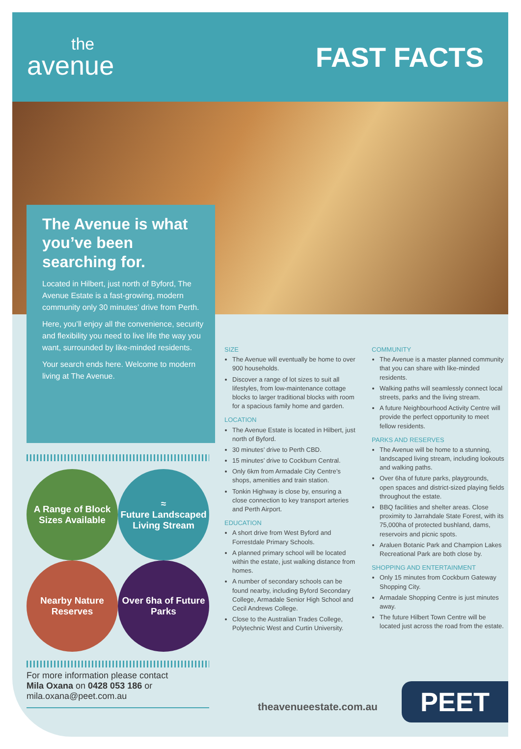the
avenue
FAST FACTS
The Avenue is what you’ve been searching for.
Located in Hilbert, just north of Byford, The Avenue Estate is a fast-growing, modern community only 30 minutes’ drive from Perth.
Here, you’ll enjoy all the convenience, security and flexibility you need to live life the way you want, surrounded by like-minded residents.
Your search ends here. Welcome to modern living at The Avenue.
A Range of Block Sizes Available
≈
Future Landscaped Living Stream
Nearby Nature Reserves
Over 6ha of Future Parks
For more information please contact
Mila Oxana on 0428 053 186 or
mila.oxana@peet.com.au
SIZE
The Avenue will eventually be home to over 900 households.
Discover a range of lot sizes to suit all lifestyles, from low-maintenance cottage blocks to larger traditional blocks with room for a spacious family home and garden.
LOCATION
The Avenue Estate is located in Hilbert, just north of Byford.
30 minutes’ drive to Perth CBD.
15 minutes’ drive to Cockburn Central.
Only 6km from Armadale City Centre’s shops, amenities and train station.
Tonkin Highway is close by, ensuring a close connection to key transport arteries and Perth Airport.
EDUCATION
A short drive from West Byford and Forrestdale Primary Schools.
A planned primary school will be located within the estate, just walking distance from homes.
A number of secondary schools can be found nearby, including Byford Secondary College, Armadale Senior High School and Cecil Andrews College.
Close to the Australian Trades College, Polytechnic West and Curtin University.
COMMUNITY
The Avenue is a master planned community that you can share with like-minded residents.
Walking paths will seamlessly connect local streets, parks and the living stream.
A future Neighbourhood Activity Centre will provide the perfect opportunity to meet fellow residents.
PARKS AND RESERVES
The Avenue will be home to a stunning, landscaped living stream, including lookouts and walking paths.
Over 6ha of future parks, playgrounds, open spaces and district-sized playing fields throughout the estate.
BBQ facilities and shelter areas. Close proximity to Jarrahdale State Forest, with its 75,000ha of protected bushland, dams, reservoirs and picnic spots.
Araluen Botanic Park and Champion Lakes Recreational Park are both close by.
SHOPPING AND ENTERTAINMENT
Only 15 minutes from Cockburn Gateway Shopping City.
Armadale Shopping Centre is just minutes away.
The future Hilbert Town Centre will be located just across the road from the estate.
theavenueestate.com.au PEET